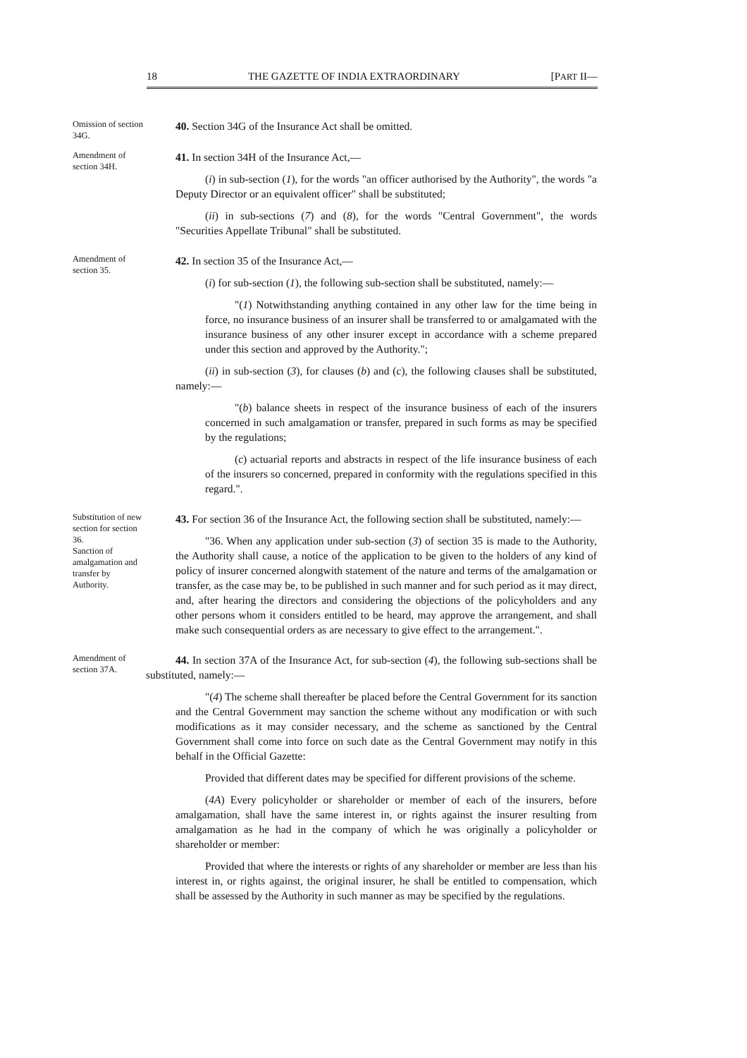18 THE GAZETTE OF INDIA EXTRAORDINARY [PART II—
Omission of section 34G.
40. Section 34G of the Insurance Act shall be omitted.
Amendment of section 34H.
41. In section 34H of the Insurance Act,—
(i) in sub-section (1), for the words "an officer authorised by the Authority", the words "a Deputy Director or an equivalent officer" shall be substituted;
(ii) in sub-sections (7) and (8), for the words "Central Government", the words "Securities Appellate Tribunal" shall be substituted.
Amendment of section 35.
42. In section 35 of the Insurance Act,—
(i) for sub-section (1), the following sub-section shall be substituted, namely:—
"(1) Notwithstanding anything contained in any other law for the time being in force, no insurance business of an insurer shall be transferred to or amalgamated with the insurance business of any other insurer except in accordance with a scheme prepared under this section and approved by the Authority.";
(ii) in sub-section (3), for clauses (b) and (c), the following clauses shall be substituted, namely:—
"(b) balance sheets in respect of the insurance business of each of the insurers concerned in such amalgamation or transfer, prepared in such forms as may be specified by the regulations;
(c) actuarial reports and abstracts in respect of the life insurance business of each of the insurers so concerned, prepared in conformity with the regulations specified in this regard.".
Substitution of new section for section 36.
Sanction of amalgamation and transfer by Authority.
43. For section 36 of the Insurance Act, the following section shall be substituted, namely:—
"36. When any application under sub-section (3) of section 35 is made to the Authority, the Authority shall cause, a notice of the application to be given to the holders of any kind of policy of insurer concerned alongwith statement of the nature and terms of the amalgamation or transfer, as the case may be, to be published in such manner and for such period as it may direct, and, after hearing the directors and considering the objections of the policyholders and any other persons whom it considers entitled to be heard, may approve the arrangement, and shall make such consequential orders as are necessary to give effect to the arrangement.".
Amendment of section 37A.
44. In section 37A of the Insurance Act, for sub-section (4), the following sub-sections shall be substituted, namely:—
"(4) The scheme shall thereafter be placed before the Central Government for its sanction and the Central Government may sanction the scheme without any modification or with such modifications as it may consider necessary, and the scheme as sanctioned by the Central Government shall come into force on such date as the Central Government may notify in this behalf in the Official Gazette:
Provided that different dates may be specified for different provisions of the scheme.
(4A) Every policyholder or shareholder or member of each of the insurers, before amalgamation, shall have the same interest in, or rights against the insurer resulting from amalgamation as he had in the company of which he was originally a policyholder or shareholder or member:
Provided that where the interests or rights of any shareholder or member are less than his interest in, or rights against, the original insurer, he shall be entitled to compensation, which shall be assessed by the Authority in such manner as may be specified by the regulations.